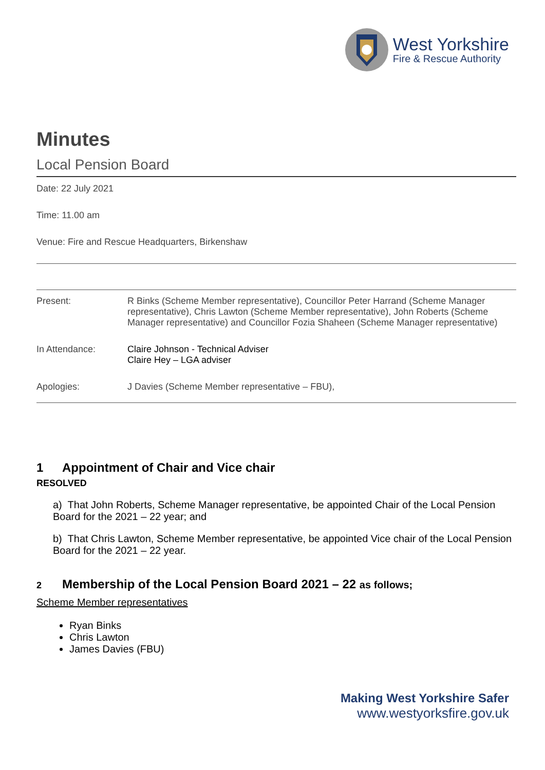West Yorkshire
Fire & Rescue Authority
Minutes
Local Pension Board
Date: 22 July 2021
Time: 11.00 am
Venue: Fire and Rescue Headquarters, Birkenshaw
| Present: | R Binks (Scheme Member representative), Councillor Peter Harrand (Scheme Manager representative), Chris Lawton (Scheme Member representative), John Roberts (Scheme Manager representative) and Councillor Fozia Shaheen (Scheme Manager representative) |
| In Attendance: | Claire Johnson - Technical Adviser Claire Hey – LGA adviser |
| Apologies: | J Davies (Scheme Member representative – FBU), |
1 Appointment of Chair and Vice chair
RESOLVED
a) That John Roberts, Scheme Manager representative, be appointed Chair of the Local Pension Board for the 2021 – 22 year; and
b) That Chris Lawton, Scheme Member representative, be appointed Vice chair of the Local Pension Board for the 2021 – 22 year.
2 Membership of the Local Pension Board 2021 – 22 as follows;
Scheme Member representatives
Ryan Binks
Chris Lawton
James Davies (FBU)
Making West Yorkshire Safer
www.westyorksfire.gov.uk